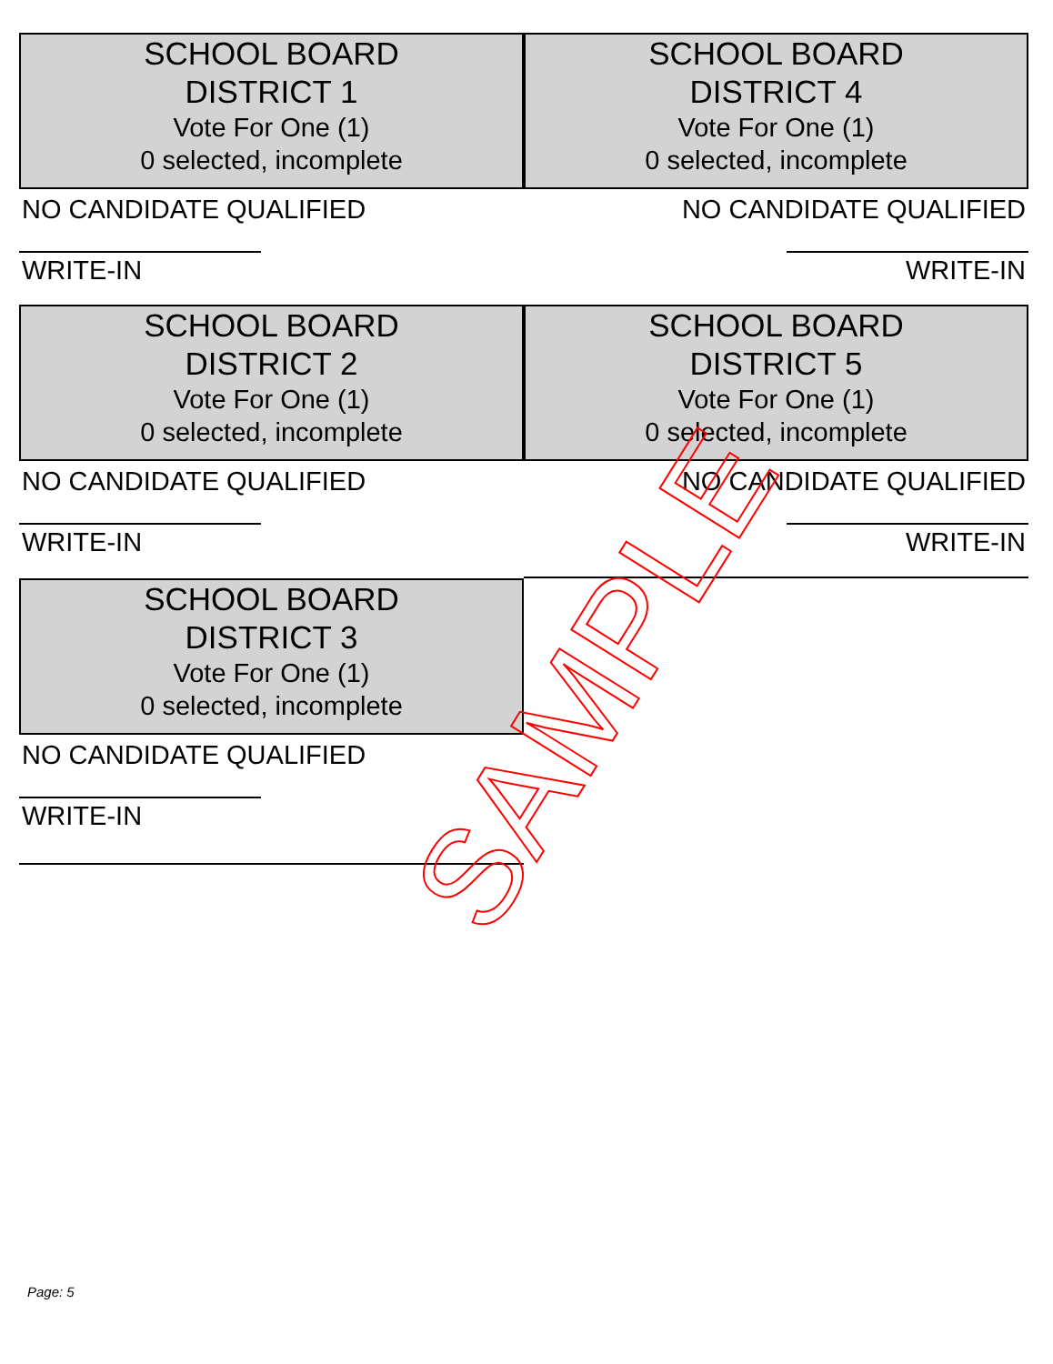SCHOOL BOARD
DISTRICT 1
Vote For One (1)
0 selected, incomplete
NO CANDIDATE QUALIFIED
WRITE-IN
SCHOOL BOARD
DISTRICT 4
Vote For One (1)
0 selected, incomplete
NO CANDIDATE QUALIFIED
WRITE-IN
SCHOOL BOARD
DISTRICT 2
Vote For One (1)
0 selected, incomplete
NO CANDIDATE QUALIFIED
WRITE-IN
SCHOOL BOARD
DISTRICT 5
Vote For One (1)
0 selected, incomplete
NO CANDIDATE QUALIFIED
WRITE-IN
SCHOOL BOARD
DISTRICT 3
Vote For One (1)
0 selected, incomplete
NO CANDIDATE QUALIFIED
WRITE-IN
SAMPLE
Page: 5